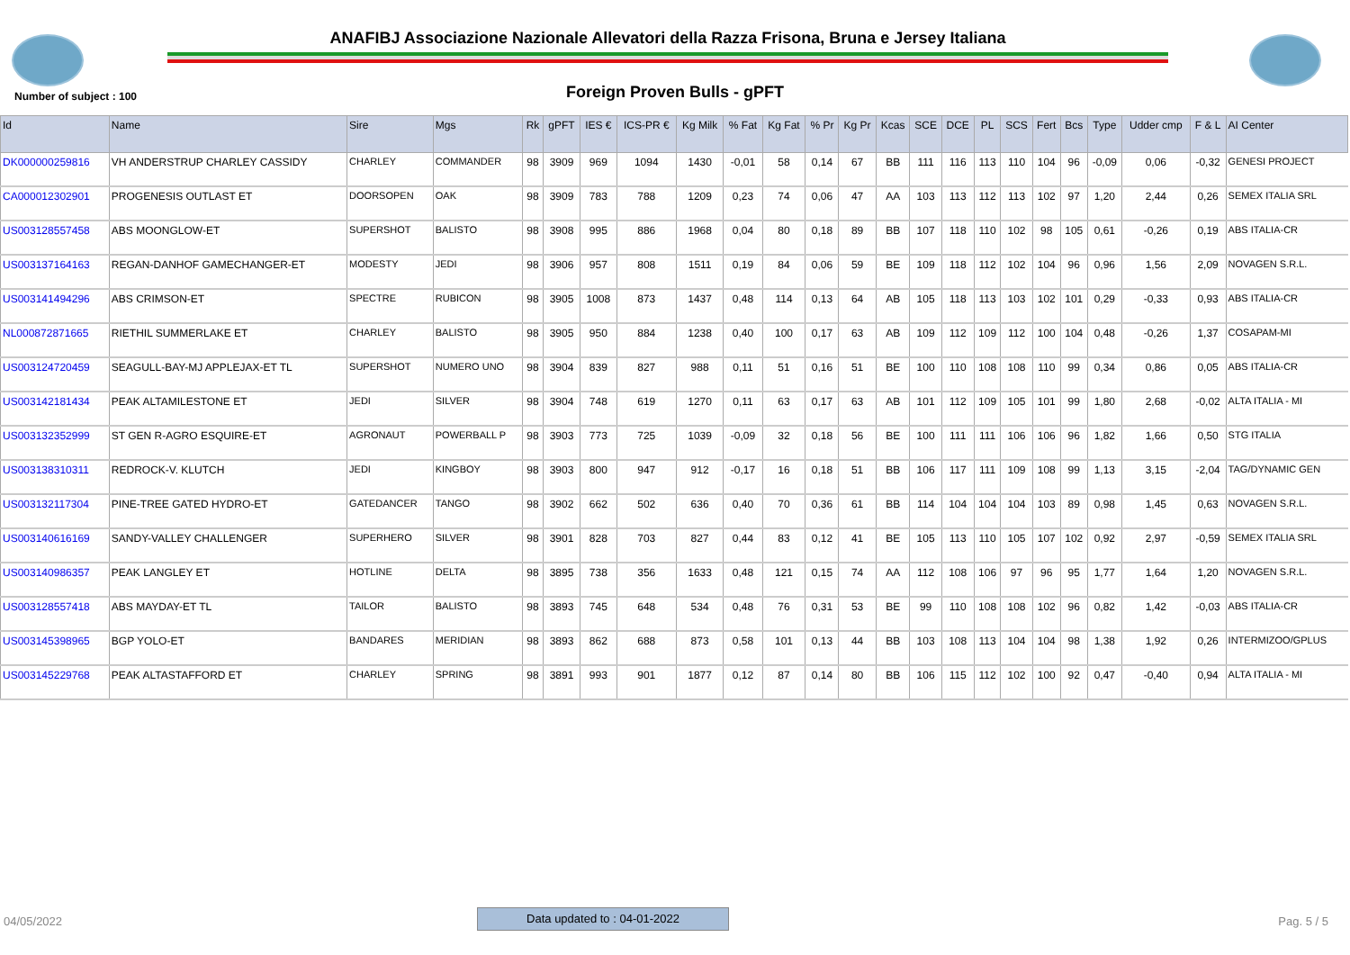ANAFIBJ Associazione Nazionale Allevatori della Razza Frisona, Bruna e Jersey Italiana
Number of subject : 100
Foreign Proven Bulls - gPFT
| Id | Name | Sire | Mgs | Rk | gPFT | IES € | ICS-PR € | Kg Milk | % Fat | Kg Fat | % Pr | Kg Pr | Kcas | SCE | DCE | PL | SCS | Fert | Bcs | Type | Udder cmp | F & L | AI Center |
| --- | --- | --- | --- | --- | --- | --- | --- | --- | --- | --- | --- | --- | --- | --- | --- | --- | --- | --- | --- | --- | --- | --- | --- |
| DK000000259816 | VH ANDERSTRUP CHARLEY CASSIDY | CHARLEY | COMMANDER | 98 | 3909 | 969 | 1094 | 1430 | -0,01 | 58 | 0,14 | 67 | BB | 111 | 116 | 113 | 110 | 104 | 96 | -0,09 | 0,06 | -0,32 | GENESI PROJECT |
| CA000012302901 | PROGENESIS OUTLAST ET | DOORSOPEN | OAK | 98 | 3909 | 783 | 788 | 1209 | 0,23 | 74 | 0,06 | 47 | AA | 103 | 113 | 112 | 113 | 102 | 97 | 1,20 | 2,44 | 0,26 | SEMEX ITALIA SRL |
| US003128557458 | ABS MOONGLOW-ET | SUPERSHOT | BALISTO | 98 | 3908 | 995 | 886 | 1968 | 0,04 | 80 | 0,18 | 89 | BB | 107 | 118 | 110 | 102 | 98 | 105 | 0,61 | -0,26 | 0,19 | ABS ITALIA-CR |
| US003137164163 | REGAN-DANHOF GAMECHANGER-ET | MODESTY | JEDI | 98 | 3906 | 957 | 808 | 1511 | 0,19 | 84 | 0,06 | 59 | BE | 109 | 118 | 112 | 102 | 104 | 96 | 0,96 | 1,56 | 2,09 | NOVAGEN S.R.L. |
| US003141494296 | ABS CRIMSON-ET | SPECTRE | RUBICON | 98 | 3905 | 1008 | 873 | 1437 | 0,48 | 114 | 0,13 | 64 | AB | 105 | 118 | 113 | 103 | 102 | 101 | 0,29 | -0,33 | 0,93 | ABS ITALIA-CR |
| NL000872871665 | RIETHIL SUMMERLAKE ET | CHARLEY | BALISTO | 98 | 3905 | 950 | 884 | 1238 | 0,40 | 100 | 0,17 | 63 | AB | 109 | 112 | 109 | 112 | 100 | 104 | 0,48 | -0,26 | 1,37 | COSAPAM-MI |
| US003124720459 | SEAGULL-BAY-MJ APPLEJAX-ET TL | SUPERSHOT | NUMERO UNO | 98 | 3904 | 839 | 827 | 988 | 0,11 | 51 | 0,16 | 51 | BE | 100 | 110 | 108 | 108 | 110 | 99 | 0,34 | 0,86 | 0,05 | ABS ITALIA-CR |
| US003142181434 | PEAK ALTAMILESTONE ET | JEDI | SILVER | 98 | 3904 | 748 | 619 | 1270 | 0,11 | 63 | 0,17 | 63 | AB | 101 | 112 | 109 | 105 | 101 | 99 | 1,80 | 2,68 | -0,02 | ALTA ITALIA - MI |
| US003132352999 | ST GEN R-AGRO ESQUIRE-ET | AGRONAUT | POWERBALL P | 98 | 3903 | 773 | 725 | 1039 | -0,09 | 32 | 0,18 | 56 | BE | 100 | 111 | 111 | 106 | 106 | 96 | 1,82 | 1,66 | 0,50 | STG ITALIA |
| US003138310311 | REDROCK-V. KLUTCH | JEDI | KINGBOY | 98 | 3903 | 800 | 947 | 912 | -0,17 | 16 | 0,18 | 51 | BB | 106 | 117 | 111 | 109 | 108 | 99 | 1,13 | 3,15 | -2,04 | TAG/DYNAMIC GEN |
| US003132117304 | PINE-TREE GATED HYDRO-ET | GATEDANCER | TANGO | 98 | 3902 | 662 | 502 | 636 | 0,40 | 70 | 0,36 | 61 | BB | 114 | 104 | 104 | 104 | 103 | 89 | 0,98 | 1,45 | 0,63 | NOVAGEN S.R.L. |
| US003140616169 | SANDY-VALLEY CHALLENGER | SUPERHERO | SILVER | 98 | 3901 | 828 | 703 | 827 | 0,44 | 83 | 0,12 | 41 | BE | 105 | 113 | 110 | 105 | 107 | 102 | 0,92 | 2,97 | -0,59 | SEMEX ITALIA SRL |
| US003140986357 | PEAK LANGLEY ET | HOTLINE | DELTA | 98 | 3895 | 738 | 356 | 1633 | 0,48 | 121 | 0,15 | 74 | AA | 112 | 108 | 106 | 97 | 96 | 95 | 1,77 | 1,64 | 1,20 | NOVAGEN S.R.L. |
| US003128557418 | ABS MAYDAY-ET TL | TAILOR | BALISTO | 98 | 3893 | 745 | 648 | 534 | 0,48 | 76 | 0,31 | 53 | BE | 99 | 110 | 108 | 108 | 102 | 96 | 0,82 | 1,42 | -0,03 | ABS ITALIA-CR |
| US003145398965 | BGP YOLO-ET | BANDARES | MERIDIAN | 98 | 3893 | 862 | 688 | 873 | 0,58 | 101 | 0,13 | 44 | BB | 103 | 108 | 113 | 104 | 104 | 98 | 1,38 | 1,92 | 0,26 | INTERMIZOO/GPLUS |
| US003145229768 | PEAK ALTASTAFFORD ET | CHARLEY | SPRING | 98 | 3891 | 993 | 901 | 1877 | 0,12 | 87 | 0,14 | 80 | BB | 106 | 115 | 112 | 102 | 100 | 92 | 0,47 | -0,40 | 0,94 | ALTA ITALIA - MI |
04/05/2022
Data updated to : 04-01-2022
Pag. 5 / 5